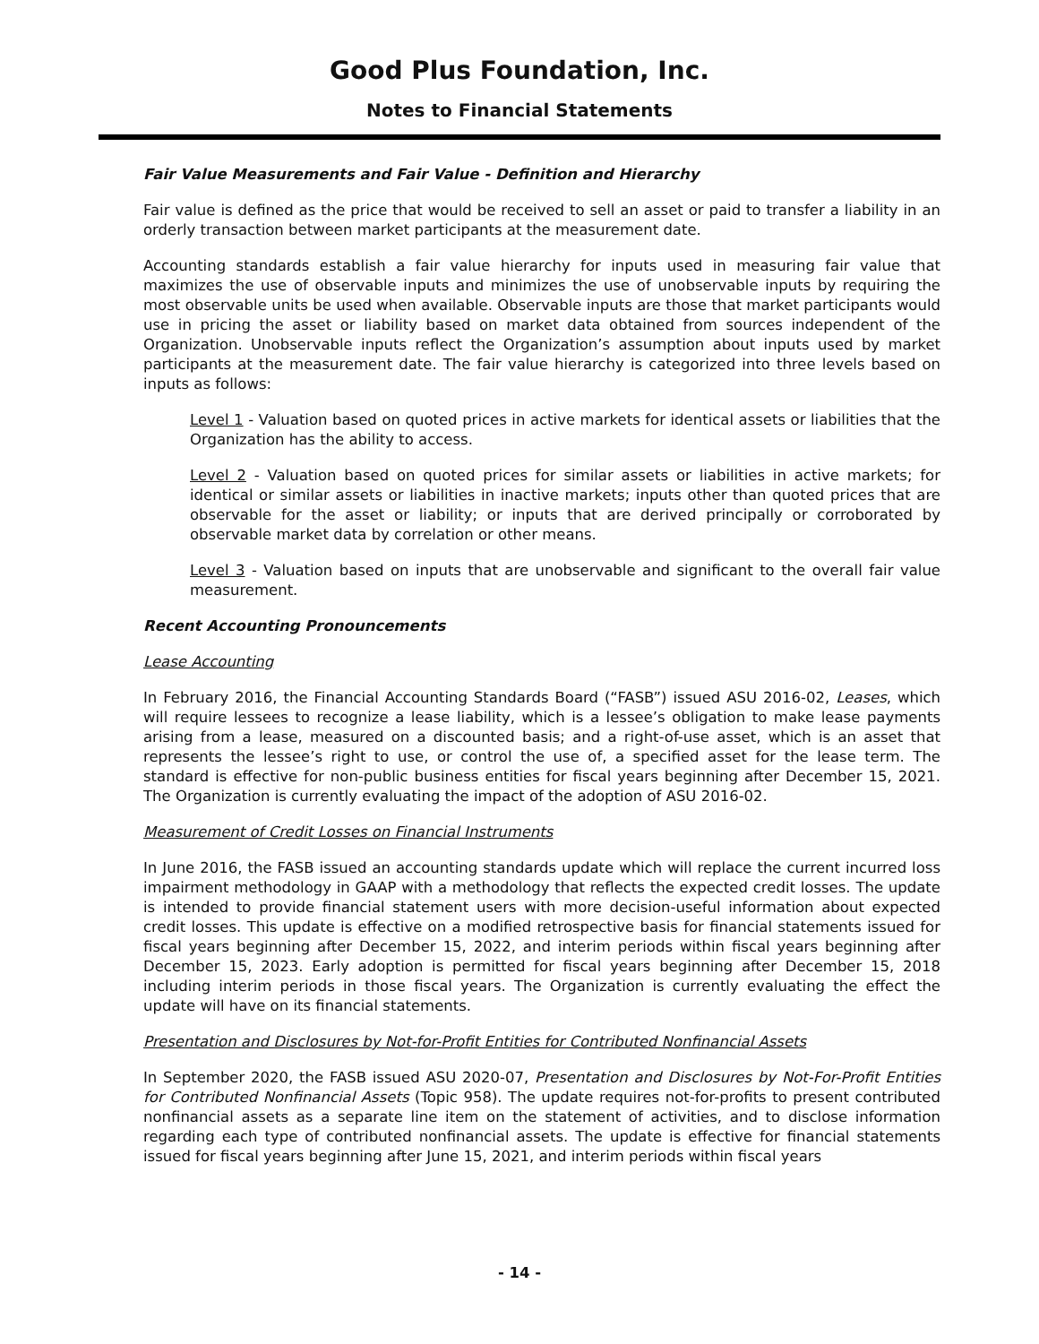Good Plus Foundation, Inc.
Notes to Financial Statements
Fair Value Measurements and Fair Value - Definition and Hierarchy
Fair value is defined as the price that would be received to sell an asset or paid to transfer a liability in an orderly transaction between market participants at the measurement date.
Accounting standards establish a fair value hierarchy for inputs used in measuring fair value that maximizes the use of observable inputs and minimizes the use of unobservable inputs by requiring the most observable units be used when available. Observable inputs are those that market participants would use in pricing the asset or liability based on market data obtained from sources independent of the Organization. Unobservable inputs reflect the Organization’s assumption about inputs used by market participants at the measurement date. The fair value hierarchy is categorized into three levels based on inputs as follows:
Level 1 - Valuation based on quoted prices in active markets for identical assets or liabilities that the Organization has the ability to access.
Level 2 - Valuation based on quoted prices for similar assets or liabilities in active markets; for identical or similar assets or liabilities in inactive markets; inputs other than quoted prices that are observable for the asset or liability; or inputs that are derived principally or corroborated by observable market data by correlation or other means.
Level 3 - Valuation based on inputs that are unobservable and significant to the overall fair value measurement.
Recent Accounting Pronouncements
Lease Accounting
In February 2016, the Financial Accounting Standards Board (“FASB”) issued ASU 2016-02, Leases, which will require lessees to recognize a lease liability, which is a lessee’s obligation to make lease payments arising from a lease, measured on a discounted basis; and a right-of-use asset, which is an asset that represents the lessee’s right to use, or control the use of, a specified asset for the lease term. The standard is effective for non-public business entities for fiscal years beginning after December 15, 2021. The Organization is currently evaluating the impact of the adoption of ASU 2016-02.
Measurement of Credit Losses on Financial Instruments
In June 2016, the FASB issued an accounting standards update which will replace the current incurred loss impairment methodology in GAAP with a methodology that reflects the expected credit losses. The update is intended to provide financial statement users with more decision-useful information about expected credit losses. This update is effective on a modified retrospective basis for financial statements issued for fiscal years beginning after December 15, 2022, and interim periods within fiscal years beginning after December 15, 2023. Early adoption is permitted for fiscal years beginning after December 15, 2018 including interim periods in those fiscal years. The Organization is currently evaluating the effect the update will have on its financial statements.
Presentation and Disclosures by Not-for-Profit Entities for Contributed Nonfinancial Assets
In September 2020, the FASB issued ASU 2020-07, Presentation and Disclosures by Not-For-Profit Entities for Contributed Nonfinancial Assets (Topic 958). The update requires not-for-profits to present contributed nonfinancial assets as a separate line item on the statement of activities, and to disclose information regarding each type of contributed nonfinancial assets. The update is effective for financial statements issued for fiscal years beginning after June 15, 2021, and interim periods within fiscal years
- 14 -